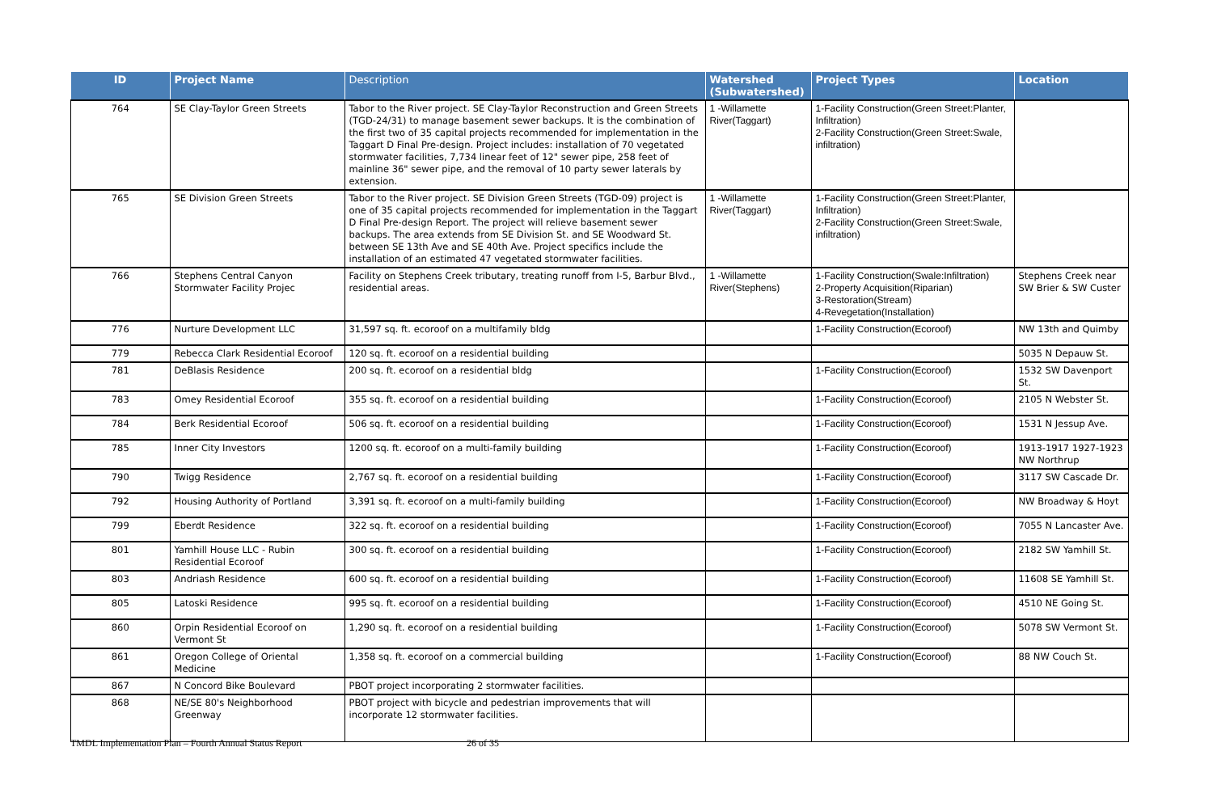| ID | Project Name | Description | Watershed (Subwatershed) | Project Types | Location |
| --- | --- | --- | --- | --- | --- |
| 764 | SE Clay-Taylor Green Streets | Tabor to the River project. SE Clay-Taylor Reconstruction and Green Streets (TGD-24/31) to manage basement sewer backups. It is the combination of the first two of 35 capital projects recommended for implementation in the Taggart D Final Pre-design. Project includes: installation of 70 vegetated stormwater facilities, 7,734 linear feet of 12" sewer pipe, 258 feet of mainline 36" sewer pipe, and the removal of 10 party sewer laterals by extension. | 1 -Willamette River(Taggart) | 1-Facility Construction(Green Street:Planter, Infiltration) 2-Facility Construction(Green Street:Swale, infiltration) | |
| 765 | SE Division Green Streets | Tabor to the River project. SE Division Green Streets (TGD-09) project is one of 35 capital projects recommended for implementation in the Taggart D Final Pre-design Report. The project will relieve basement sewer backups. The area extends from SE Division St. and SE Woodward St. between SE 13th Ave and SE 40th Ave. Project specifics include the installation of an estimated 47 vegetated stormwater facilities. | 1 -Willamette River(Taggart) | 1-Facility Construction(Green Street:Planter, Infiltration) 2-Facility Construction(Green Street:Swale, infiltration) | |
| 766 | Stephens Central Canyon Stormwater Facility Projec | Facility on Stephens Creek tributary, treating runoff from I-5, Barbur Blvd., residential areas. | 1 -Willamette River(Stephens) | 1-Facility Construction(Swale:Infiltration) 2-Property Acquisition(Riparian) 3-Restoration(Stream) 4-Revegetation(Installation) | Stephens Creek near SW Brier & SW Custer |
| 776 | Nurture Development LLC | 31,597 sq. ft. ecoroof on a multifamily bldg | | 1-Facility Construction(Ecoroof) | NW 13th and Quimby |
| 779 | Rebecca Clark Residential Ecoroof | 120 sq. ft. ecoroof on a residential building | | | 5035 N Depauw St. |
| 781 | DeBlasis Residence | 200 sq. ft. ecoroof on a residential bldg | | 1-Facility Construction(Ecoroof) | 1532 SW Davenport St. |
| 783 | Omey Residential Ecoroof | 355 sq. ft. ecoroof on a residential building | | 1-Facility Construction(Ecoroof) | 2105 N Webster St. |
| 784 | Berk Residential Ecoroof | 506 sq. ft. ecoroof on a residential building | | 1-Facility Construction(Ecoroof) | 1531 N Jessup Ave. |
| 785 | Inner City Investors | 1200 sq. ft. ecoroof on a multi-family building | | 1-Facility Construction(Ecoroof) | 1913-1917 1927-1923 NW Northrup |
| 790 | Twigg Residence | 2,767 sq. ft. ecoroof on a residential building | | 1-Facility Construction(Ecoroof) | 3117 SW Cascade Dr. |
| 792 | Housing Authority of Portland | 3,391 sq. ft. ecoroof on a multi-family building | | 1-Facility Construction(Ecoroof) | NW Broadway & Hoyt |
| 799 | Eberdt Residence | 322 sq. ft. ecoroof on a residential building | | 1-Facility Construction(Ecoroof) | 7055 N Lancaster Ave. |
| 801 | Yamhill House LLC - Rubin Residential Ecoroof | 300 sq. ft. ecoroof on a residential building | | 1-Facility Construction(Ecoroof) | 2182 SW Yamhill St. |
| 803 | Andriash Residence | 600 sq. ft. ecoroof on a residential building | | 1-Facility Construction(Ecoroof) | 11608 SE Yamhill St. |
| 805 | Latoski Residence | 995 sq. ft. ecoroof on a residential building | | 1-Facility Construction(Ecoroof) | 4510 NE Going St. |
| 860 | Orpin Residential Ecoroof on Vermont St | 1,290 sq. ft. ecoroof on a residential building | | 1-Facility Construction(Ecoroof) | 5078 SW Vermont St. |
| 861 | Oregon College of Oriental Medicine | 1,358 sq. ft. ecoroof on a commercial building | | 1-Facility Construction(Ecoroof) | 88 NW Couch St. |
| 867 | N Concord Bike Boulevard | PBOT project incorporating 2 stormwater facilities. | | | |
| 868 | NE/SE 80's Neighborhood Greenway | PBOT project with bicycle and pedestrian improvements that will incorporate 12 stormwater facilities. | | | |
TMDL Implementation Plan – Fourth Annual Status Report
26 of 35